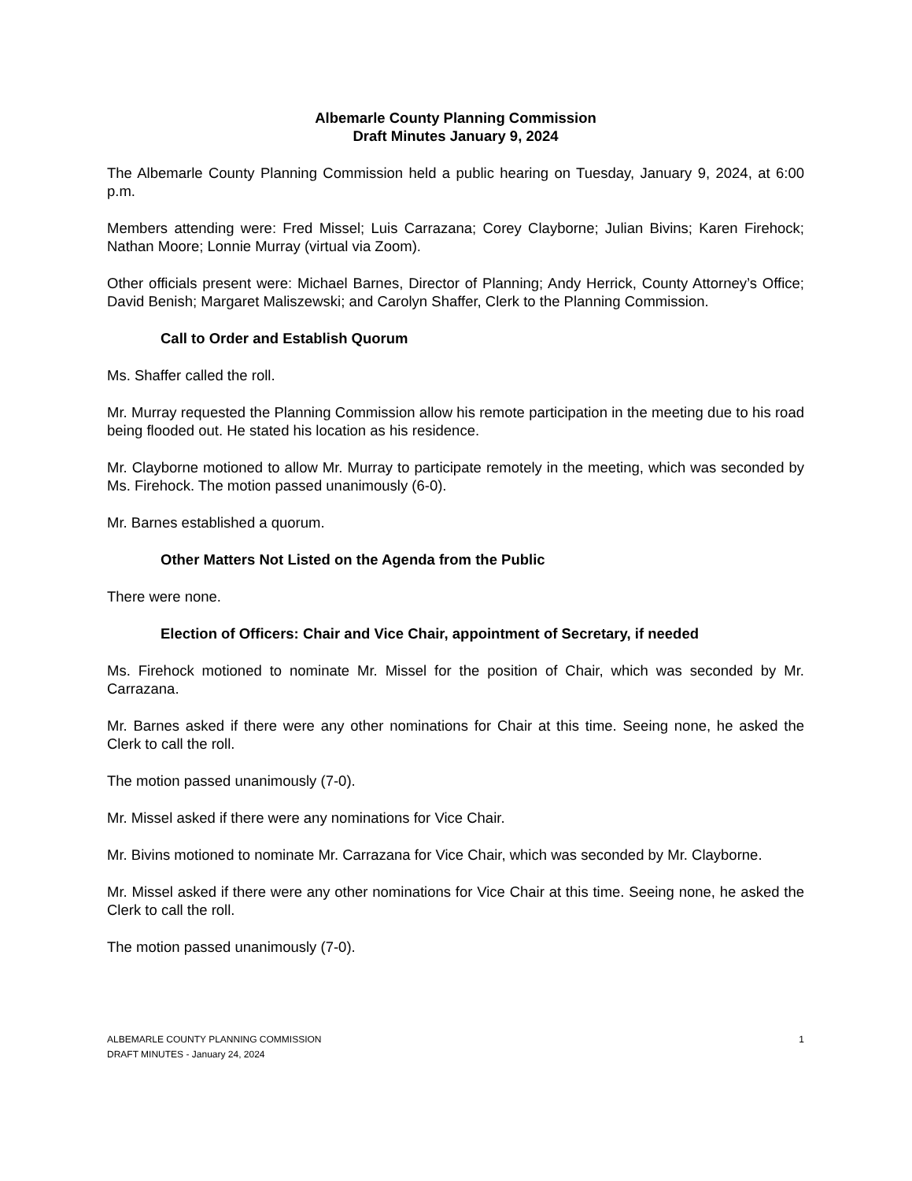Albemarle County Planning Commission
Draft Minutes January 9, 2024
The Albemarle County Planning Commission held a public hearing on Tuesday, January 9, 2024, at 6:00 p.m.
Members attending were: Fred Missel; Luis Carrazana; Corey Clayborne; Julian Bivins; Karen Firehock; Nathan Moore; Lonnie Murray (virtual via Zoom).
Other officials present were: Michael Barnes, Director of Planning; Andy Herrick, County Attorney’s Office; David Benish; Margaret Maliszewski; and Carolyn Shaffer, Clerk to the Planning Commission.
Call to Order and Establish Quorum
Ms. Shaffer called the roll.
Mr. Murray requested the Planning Commission allow his remote participation in the meeting due to his road being flooded out. He stated his location as his residence.
Mr. Clayborne motioned to allow Mr. Murray to participate remotely in the meeting, which was seconded by Ms. Firehock. The motion passed unanimously (6-0).
Mr. Barnes established a quorum.
Other Matters Not Listed on the Agenda from the Public
There were none.
Election of Officers: Chair and Vice Chair, appointment of Secretary, if needed
Ms. Firehock motioned to nominate Mr. Missel for the position of Chair, which was seconded by Mr. Carrazana.
Mr. Barnes asked if there were any other nominations for Chair at this time. Seeing none, he asked the Clerk to call the roll.
The motion passed unanimously (7-0).
Mr. Missel asked if there were any nominations for Vice Chair.
Mr. Bivins motioned to nominate Mr. Carrazana for Vice Chair, which was seconded by Mr. Clayborne.
Mr. Missel asked if there were any other nominations for Vice Chair at this time. Seeing none, he asked the Clerk to call the roll.
The motion passed unanimously (7-0).
ALBEMARLE COUNTY PLANNING COMMISSION
DRAFT MINUTES - January 24, 2024
1